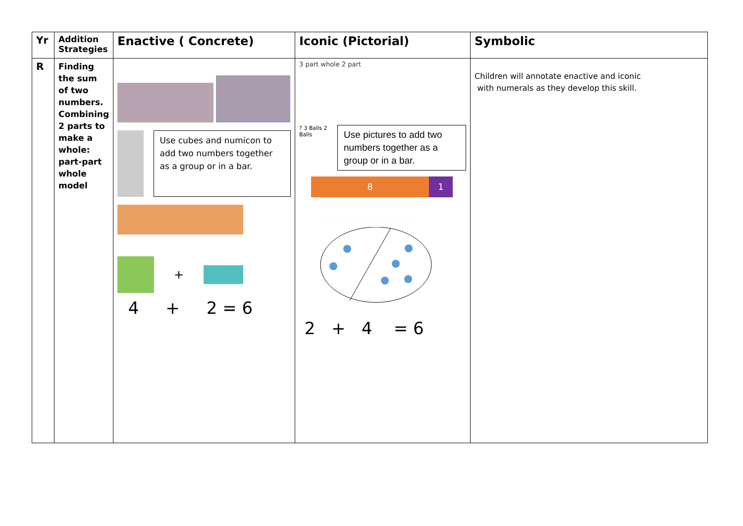| Yr | Addition Strategies | Enactive ( Concrete) | Iconic (Pictorial) | Symbolic |
| --- | --- | --- | --- | --- |
| R | Finding the sum of two numbers. Combining 2 parts to make a whole: part-part whole model | Use cubes and numicon to add two numbers together as a group or in a bar. + 4 + 2 = 6 | 3 part whole 2 part ? 3 Balls 2 Balls Use pictures to add two numbers together as a group or in a bar. 8 1 2 + 4 = 6 | Children will annotate enactive and iconic with numerals as they develop this skill. |